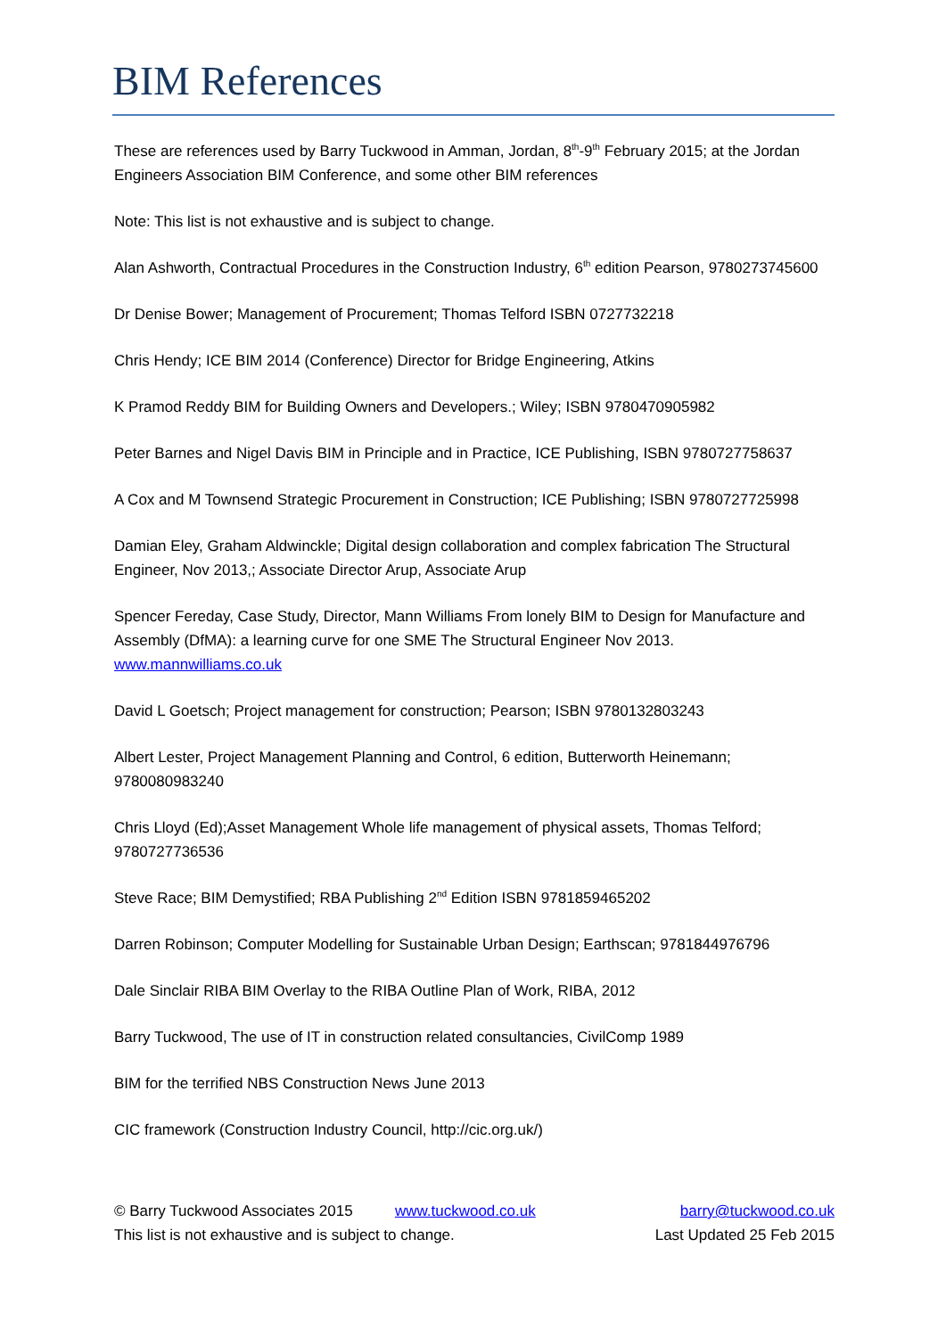BIM References
These are references used by Barry Tuckwood in Amman, Jordan, 8<sup>th</sup>-9<sup>th</sup> February 2015; at the Jordan Engineers Association BIM Conference, and some other BIM references
Note: This list is not exhaustive and is subject to change.
Alan Ashworth, Contractual Procedures in the Construction Industry, 6<sup>th</sup> edition Pearson, 9780273745600
Dr Denise Bower; Management of Procurement; Thomas Telford ISBN 0727732218
Chris Hendy; ICE BIM 2014 (Conference) Director for Bridge Engineering, Atkins
K Pramod Reddy BIM for Building Owners and Developers.; Wiley; ISBN 9780470905982
Peter Barnes and Nigel Davis BIM in Principle and in Practice, ICE Publishing, ISBN 9780727758637
A Cox and M Townsend Strategic Procurement in Construction; ICE Publishing; ISBN 9780727725998
Damian Eley, Graham Aldwinckle; Digital design collaboration and complex fabrication The Structural Engineer, Nov 2013,; Associate Director Arup, Associate Arup
Spencer Fereday, Case Study, Director, Mann Williams From lonely BIM to Design for Manufacture and Assembly (DfMA): a learning curve for one SME The Structural Engineer Nov 2013. www.mannwilliams.co.uk
David L Goetsch; Project management for construction; Pearson; ISBN 9780132803243
Albert Lester, Project Management Planning and Control, 6 edition, Butterworth Heinemann; 9780080983240
Chris Lloyd (Ed);Asset Management Whole life management of physical assets, Thomas Telford; 9780727736536
Steve Race; BIM Demystified; RBA Publishing 2<sup>nd</sup> Edition ISBN 9781859465202
Darren Robinson; Computer Modelling for Sustainable Urban Design; Earthscan; 9781844976796
Dale Sinclair RIBA BIM Overlay to the RIBA Outline Plan of Work, RIBA, 2012
Barry Tuckwood, The use of IT in construction related consultancies, CivilComp 1989
BIM for the terrified NBS Construction News June 2013
CIC framework (Construction Industry Council, http://cic.org.uk/)
© Barry Tuckwood Associates 2015 www.tuckwood.co.uk barry@tuckwood.co.uk
This list is not exhaustive and is subject to change. Last Updated 25 Feb 2015